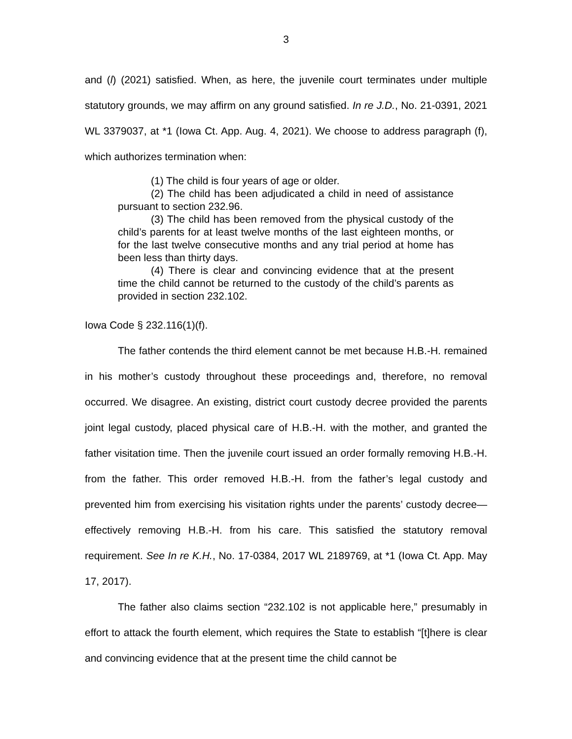3
and (l) (2021) satisfied. When, as here, the juvenile court terminates under multiple statutory grounds, we may affirm on any ground satisfied. In re J.D., No. 21-0391, 2021 WL 3379037, at *1 (Iowa Ct. App. Aug. 4, 2021). We choose to address paragraph (f), which authorizes termination when:
(1) The child is four years of age or older.
(2) The child has been adjudicated a child in need of assistance pursuant to section 232.96.
(3) The child has been removed from the physical custody of the child’s parents for at least twelve months of the last eighteen months, or for the last twelve consecutive months and any trial period at home has been less than thirty days.
(4) There is clear and convincing evidence that at the present time the child cannot be returned to the custody of the child’s parents as provided in section 232.102.
Iowa Code § 232.116(1)(f).
The father contends the third element cannot be met because H.B.-H. remained in his mother’s custody throughout these proceedings and, therefore, no removal occurred. We disagree. An existing, district court custody decree provided the parents joint legal custody, placed physical care of H.B.-H. with the mother, and granted the father visitation time. Then the juvenile court issued an order formally removing H.B.-H. from the father. This order removed H.B.-H. from the father’s legal custody and prevented him from exercising his visitation rights under the parents’ custody decree—effectively removing H.B.-H. from his care. This satisfied the statutory removal requirement. See In re K.H., No. 17-0384, 2017 WL 2189769, at *1 (Iowa Ct. App. May 17, 2017).
The father also claims section “232.102 is not applicable here,” presumably in effort to attack the fourth element, which requires the State to establish “[t]here is clear and convincing evidence that at the present time the child cannot be